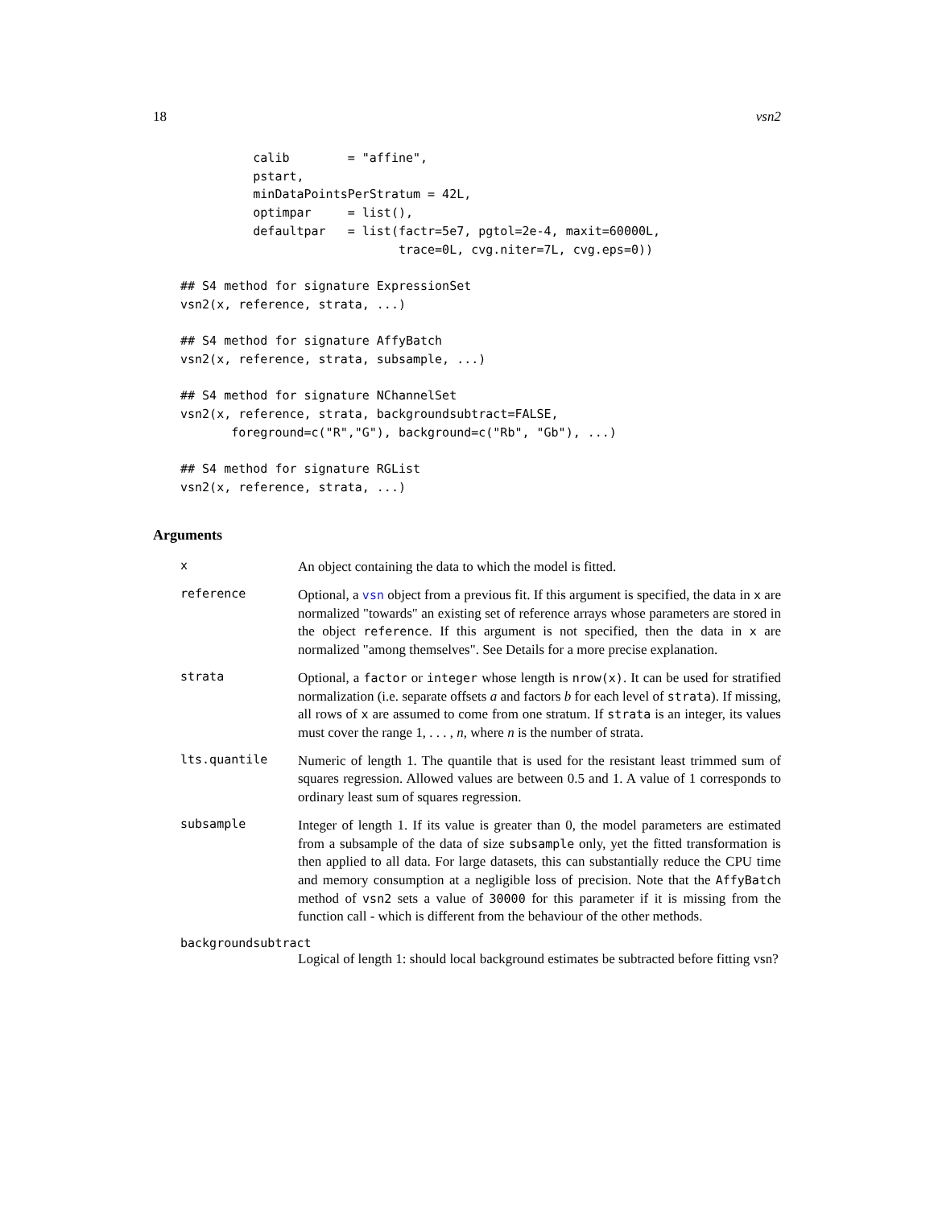18 vsn2
          calib        = "affine",
          pstart,
          minDataPointsPerStratum = 42L,
          optimpar     = list(),
          defaultpar   = list(factr=5e7, pgtol=2e-4, maxit=60000L,
                              trace=0L, cvg.niter=7L, cvg.eps=0))

## S4 method for signature ExpressionSet
vsn2(x, reference, strata, ...)

## S4 method for signature AffyBatch
vsn2(x, reference, strata, subsample, ...)

## S4 method for signature NChannelSet
vsn2(x, reference, strata, backgroundsubtract=FALSE,
       foreground=c("R","G"), background=c("Rb", "Gb"), ...)

## S4 method for signature RGList
vsn2(x, reference, strata, ...)
Arguments
x
An object containing the data to which the model is fitted.
reference
Optional, a vsn object from a previous fit. If this argument is specified, the data in x are normalized "towards" an existing set of reference arrays whose parameters are stored in the object reference. If this argument is not specified, then the data in x are normalized "among themselves". See Details for a more precise explanation.
strata
Optional, a factor or integer whose length is nrow(x). It can be used for stratified normalization (i.e. separate offsets a and factors b for each level of strata). If missing, all rows of x are assumed to come from one stratum. If strata is an integer, its values must cover the range 1, . . . , n, where n is the number of strata.
lts.quantile
Numeric of length 1. The quantile that is used for the resistant least trimmed sum of squares regression. Allowed values are between 0.5 and 1. A value of 1 corresponds to ordinary least sum of squares regression.
subsample
Integer of length 1. If its value is greater than 0, the model parameters are estimated from a subsample of the data of size subsample only, yet the fitted transformation is then applied to all data. For large datasets, this can substantially reduce the CPU time and memory consumption at a negligible loss of precision. Note that the AffyBatch method of vsn2 sets a value of 30000 for this parameter if it is missing from the function call - which is different from the behaviour of the other methods.
backgroundsubtract
Logical of length 1: should local background estimates be subtracted before fitting vsn?